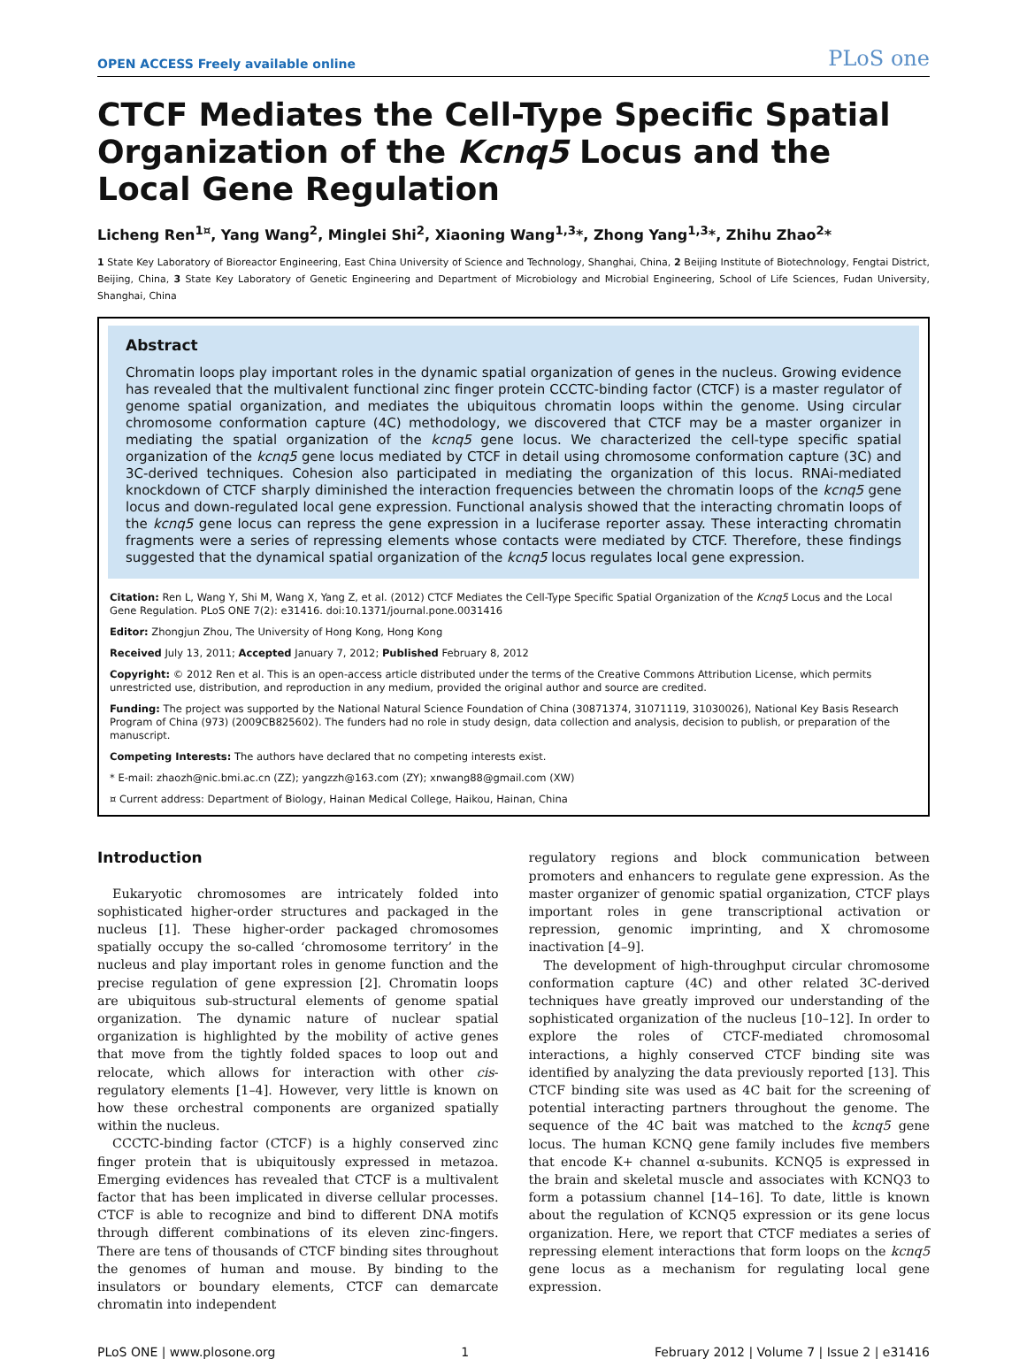OPEN ACCESS Freely available online PLoS one
CTCF Mediates the Cell-Type Specific Spatial Organization of the Kcnq5 Locus and the Local Gene Regulation
Licheng Ren<sup>1¤</sup>, Yang Wang<sup>2</sup>, Minglei Shi<sup>2</sup>, Xiaoning Wang<sup>1,3</sup>*, Zhong Yang<sup>1,3</sup>*, Zhihu Zhao<sup>2</sup>*
1 State Key Laboratory of Bioreactor Engineering, East China University of Science and Technology, Shanghai, China, 2 Beijing Institute of Biotechnology, Fengtai District, Beijing, China, 3 State Key Laboratory of Genetic Engineering and Department of Microbiology and Microbial Engineering, School of Life Sciences, Fudan University, Shanghai, China
Abstract
Chromatin loops play important roles in the dynamic spatial organization of genes in the nucleus. Growing evidence has revealed that the multivalent functional zinc finger protein CCCTC-binding factor (CTCF) is a master regulator of genome spatial organization, and mediates the ubiquitous chromatin loops within the genome. Using circular chromosome conformation capture (4C) methodology, we discovered that CTCF may be a master organizer in mediating the spatial organization of the kcnq5 gene locus. We characterized the cell-type specific spatial organization of the kcnq5 gene locus mediated by CTCF in detail using chromosome conformation capture (3C) and 3C-derived techniques. Cohesion also participated in mediating the organization of this locus. RNAi-mediated knockdown of CTCF sharply diminished the interaction frequencies between the chromatin loops of the kcnq5 gene locus and down-regulated local gene expression. Functional analysis showed that the interacting chromatin loops of the kcnq5 gene locus can repress the gene expression in a luciferase reporter assay. These interacting chromatin fragments were a series of repressing elements whose contacts were mediated by CTCF. Therefore, these findings suggested that the dynamical spatial organization of the kcnq5 locus regulates local gene expression.
Citation: Ren L, Wang Y, Shi M, Wang X, Yang Z, et al. (2012) CTCF Mediates the Cell-Type Specific Spatial Organization of the Kcnq5 Locus and the Local Gene Regulation. PLoS ONE 7(2): e31416. doi:10.1371/journal.pone.0031416
Editor: Zhongjun Zhou, The University of Hong Kong, Hong Kong
Received July 13, 2011; Accepted January 7, 2012; Published February 8, 2012
Copyright: © 2012 Ren et al. This is an open-access article distributed under the terms of the Creative Commons Attribution License, which permits unrestricted use, distribution, and reproduction in any medium, provided the original author and source are credited.
Funding: The project was supported by the National Natural Science Foundation of China (30871374, 31071119, 31030026), National Key Basis Research Program of China (973) (2009CB825602). The funders had no role in study design, data collection and analysis, decision to publish, or preparation of the manuscript.
Competing Interests: The authors have declared that no competing interests exist.
* E-mail: zhaozh@nic.bmi.ac.cn (ZZ); yangzzh@163.com (ZY); xnwang88@gmail.com (XW)
¤ Current address: Department of Biology, Hainan Medical College, Haikou, Hainan, China
Introduction
Eukaryotic chromosomes are intricately folded into sophisticated higher-order structures and packaged in the nucleus [1]. These higher-order packaged chromosomes spatially occupy the so-called ‘chromosome territory’ in the nucleus and play important roles in genome function and the precise regulation of gene expression [2]. Chromatin loops are ubiquitous sub-structural elements of genome spatial organization. The dynamic nature of nuclear spatial organization is highlighted by the mobility of active genes that move from the tightly folded spaces to loop out and relocate, which allows for interaction with other cis-regulatory elements [1–4]. However, very little is known on how these orchestral components are organized spatially within the nucleus.
CCCTC-binding factor (CTCF) is a highly conserved zinc finger protein that is ubiquitously expressed in metazoa. Emerging evidences has revealed that CTCF is a multivalent factor that has been implicated in diverse cellular processes. CTCF is able to recognize and bind to different DNA motifs through different combinations of its eleven zinc-fingers. There are tens of thousands of CTCF binding sites throughout the genomes of human and mouse. By binding to the insulators or boundary elements, CTCF can demarcate chromatin into independent
regulatory regions and block communication between promoters and enhancers to regulate gene expression. As the master organizer of genomic spatial organization, CTCF plays important roles in gene transcriptional activation or repression, genomic imprinting, and X chromosome inactivation [4–9].
The development of high-throughput circular chromosome conformation capture (4C) and other related 3C-derived techniques have greatly improved our understanding of the sophisticated organization of the nucleus [10–12]. In order to explore the roles of CTCF-mediated chromosomal interactions, a highly conserved CTCF binding site was identified by analyzing the data previously reported [13]. This CTCF binding site was used as 4C bait for the screening of potential interacting partners throughout the genome. The sequence of the 4C bait was matched to the kcnq5 gene locus. The human KCNQ gene family includes five members that encode K+ channel α-subunits. KCNQ5 is expressed in the brain and skeletal muscle and associates with KCNQ3 to form a potassium channel [14–16]. To date, little is known about the regulation of KCNQ5 expression or its gene locus organization. Here, we report that CTCF mediates a series of repressing element interactions that form loops on the kcnq5 gene locus as a mechanism for regulating local gene expression.
PLoS ONE | www.plosone.org 1 February 2012 | Volume 7 | Issue 2 | e31416